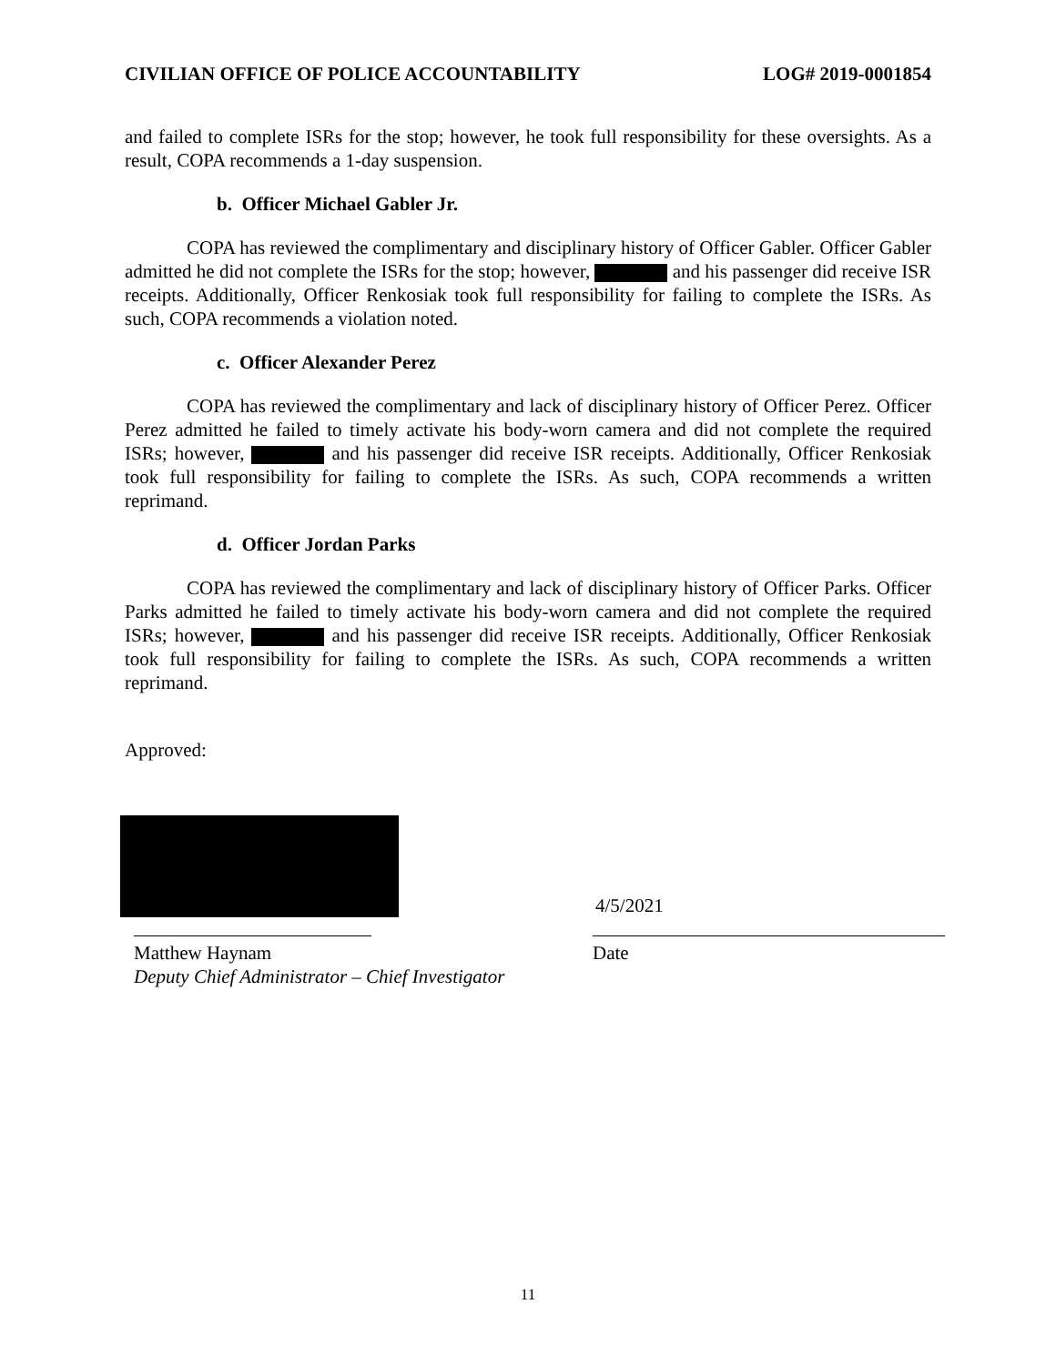CIVILIAN OFFICE OF POLICE ACCOUNTABILITY LOG# 2019-0001854
and failed to complete ISRs for the stop; however, he took full responsibility for these oversights. As a result, COPA recommends a 1-day suspension.
b. Officer Michael Gabler Jr.
COPA has reviewed the complimentary and disciplinary history of Officer Gabler. Officer Gabler admitted he did not complete the ISRs for the stop; however, and his passenger did receive ISR receipts. Additionally, Officer Renkosiak took full responsibility for failing to complete the ISRs. As such, COPA recommends a violation noted.
c. Officer Alexander Perez
COPA has reviewed the complimentary and lack of disciplinary history of Officer Perez. Officer Perez admitted he failed to timely activate his body-worn camera and did not complete the required ISRs; however, and his passenger did receive ISR receipts. Additionally, Officer Renkosiak took full responsibility for failing to complete the ISRs. As such, COPA recommends a written reprimand.
d. Officer Jordan Parks
COPA has reviewed the complimentary and lack of disciplinary history of Officer Parks. Officer Parks admitted he failed to timely activate his body-worn camera and did not complete the required ISRs; however, and his passenger did receive ISR receipts. Additionally, Officer Renkosiak took full responsibility for failing to complete the ISRs. As such, COPA recommends a written reprimand.
Approved:
4/5/2021
Matthew Haynam
Deputy Chief Administrator – Chief Investigator
Date
11